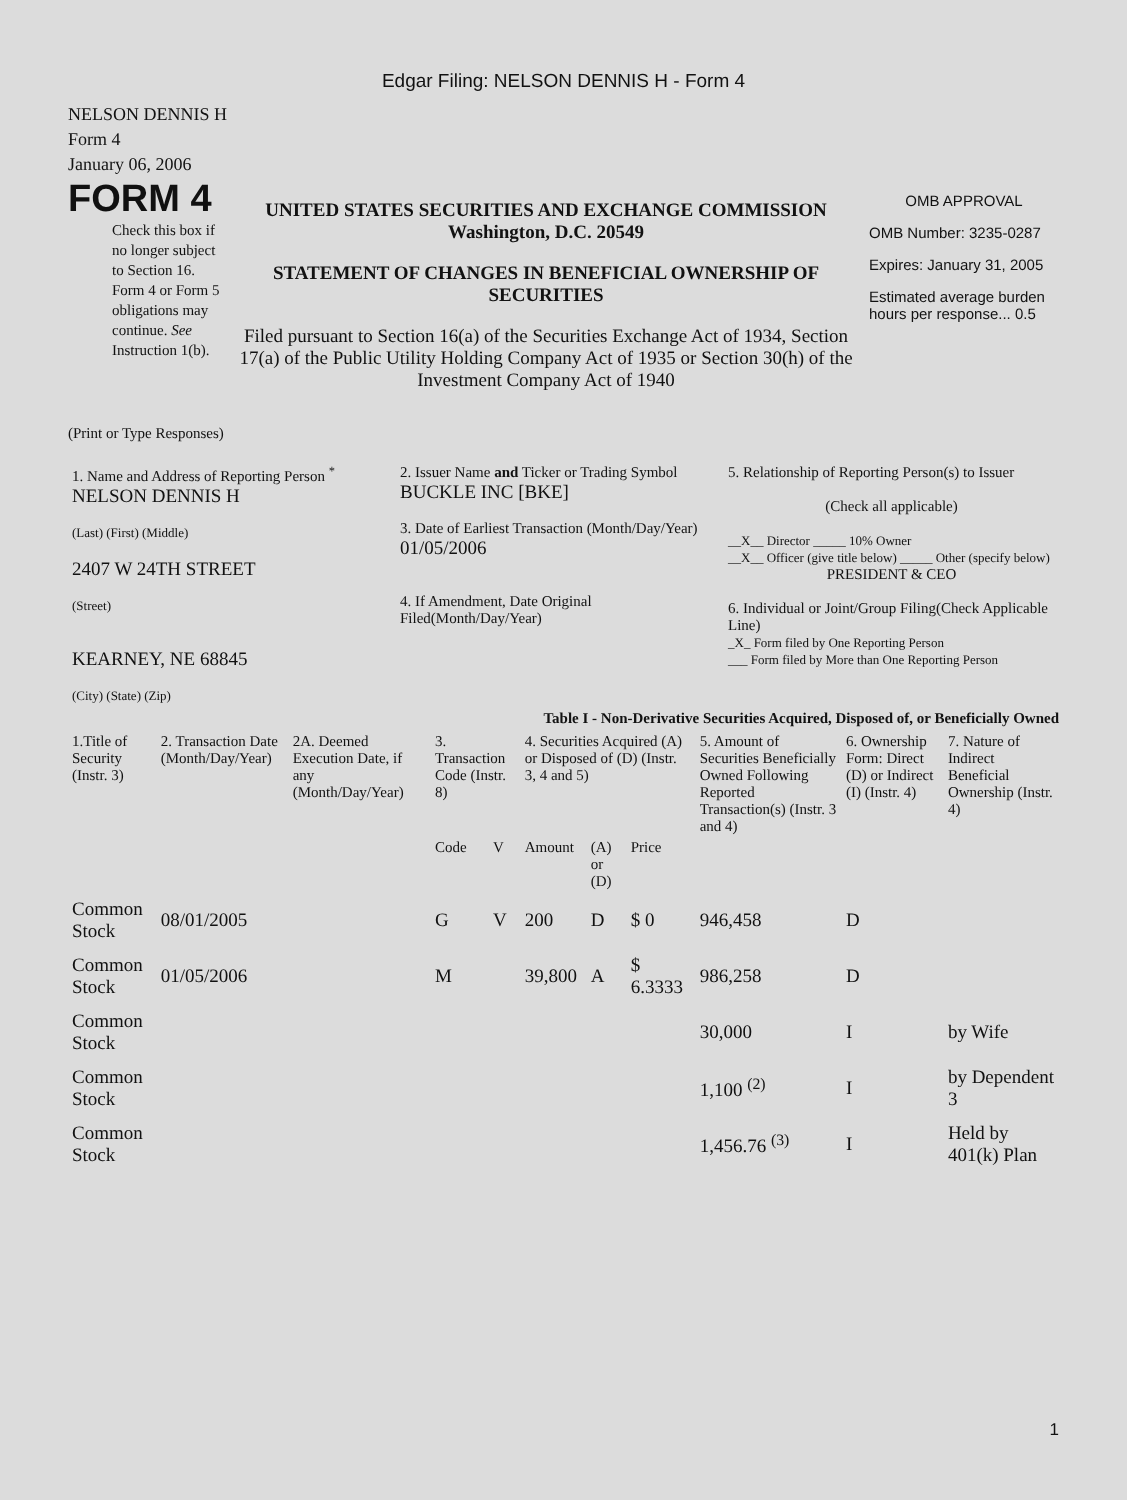Edgar Filing: NELSON DENNIS H - Form 4
NELSON DENNIS H
Form 4
January 06, 2006
FORM 4
Check this box if no longer subject to Section 16. Form 4 or Form 5 obligations may continue. See Instruction 1(b).
UNITED STATES SECURITIES AND EXCHANGE COMMISSION
Washington, D.C. 20549
STATEMENT OF CHANGES IN BENEFICIAL OWNERSHIP OF SECURITIES
Filed pursuant to Section 16(a) of the Securities Exchange Act of 1934, Section 17(a) of the Public Utility Holding Company Act of 1935 or Section 30(h) of the Investment Company Act of 1940
OMB APPROVAL
OMB Number: 3235-0287
Expires: January 31, 2005
Estimated average burden hours per response... 0.5
(Print or Type Responses)
| 1. Name and Address of Reporting Person <sup>*</sup> NELSON DENNIS H (Last) (First) (Middle) 2407 W 24TH STREET (Street) KEARNEY, NE 68845 (City) (State) (Zip) | 2. Issuer Name and Ticker or Trading Symbol BUCKLE INC [BKE] 3. Date of Earliest Transaction (Month/Day/Year) 01/05/2006 4. If Amendment, Date Original Filed(Month/Day/Year) | 5. Relationship of Reporting Person(s) to Issuer (Check all applicable) __X__ Director _____ 10% Owner __X__ Officer (give title below) _____ Other (specify below) PRESIDENT & CEO 6. Individual or Joint/Group Filing(Check Applicable Line) _X_ Form filed by One Reporting Person ___ Form filed by More than One Reporting Person |
Table I - Non-Derivative Securities Acquired, Disposed of, or Beneficially Owned
| 1.Title of Security (Instr. 3) | 2. Transaction Date (Month/Day/Year) | 2A. Deemed Execution Date, if any (Month/Day/Year) | 3. Transaction Code (Instr. 8) | | 4. Securities Acquired (A) or Disposed of (D) (Instr. 3, 4 and 5) | | | 5. Amount of Securities Beneficially Owned Following Reported Transaction(s) (Instr. 3 and 4) | 6. Ownership Form: Direct (D) or Indirect (I) (Instr. 4) | 7. Nature of Indirect Beneficial Ownership (Instr. 4) |
| --- | --- | --- | --- | --- | --- | --- | --- | --- | --- | --- |
| | | | Code | V | Amount | (A) or (D) | Price | | | |
| Common Stock | 08/01/2005 | | G | V | 200 | D | $ 0 | 946,458 | D | |
| Common Stock | 01/05/2006 | | M | | 39,800 | A | $ 6.3333 | 986,258 | D | |
| Common Stock | | | | | | | | 30,000 | I | by Wife |
| Common Stock | | | | | | | | 1,100 <sup>(2)</sup> | I | by Dependent 3 |
| Common Stock | | | | | | | | 1,456.76 <sup>(3)</sup> | I | Held by 401(k) Plan |
1